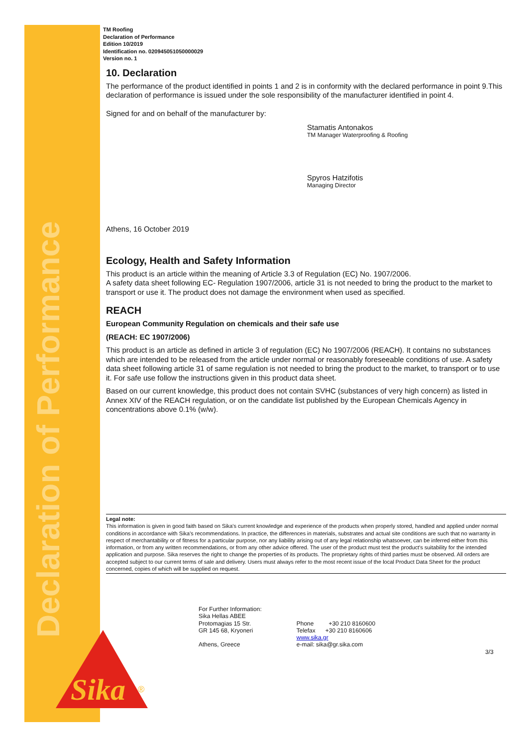Declaration of Performance
Sika
®
TM Roofing
Declaration of Performance
Edition 10/2019
Identification no. 020945051050000029
Version no. 1
10. Declaration
The performance of the product identified in points 1 and 2 is in conformity with the declared performance in point 9.This declaration of performance is issued under the sole responsibility of the manufacturer identified in point 4.
Signed for and on behalf of the manufacturer by:
Stamatis Antonakos
TM Manager Waterproofing & Roofing
Spyros Hatzifotis
Managing Director
Athens, 16 October 2019
Ecology, Health and Safety Information
This product is an article within the meaning of Article 3.3 of Regulation (EC) No. 1907/2006.
A safety data sheet following EC- Regulation 1907/2006, article 31 is not needed to bring the product to the market to transport or use it. The product does not damage the environment when used as specified.
REACH
European Community Regulation on chemicals and their safe use
(REACH: EC 1907/2006)
This product is an article as defined in article 3 of regulation (EC) No 1907/2006 (REACH). It contains no substances which are intended to be released from the article under normal or reasonably foreseeable conditions of use. A safety data sheet following article 31 of same regulation is not needed to bring the product to the market, to transport or to use it. For safe use follow the instructions given in this product data sheet.
Based on our current knowledge, this product does not contain SVHC (substances of very high concern) as listed in Annex XIV of the REACH regulation, or on the candidate list published by the European Chemicals Agency in concentrations above 0.1% (w/w).
Legal note:
This information is given in good faith based on Sika's current knowledge and experience of the products when properly stored, handled and applied under normal conditions in accordance with Sika's recommendations. In practice, the differences in materials, substrates and actual site conditions are such that no warranty in respect of merchantability or of fitness for a particular purpose, nor any liability arising out of any legal relationship whatsoever, can be inferred either from this information, or from any written recommendations, or from any other advice offered. The user of the product must test the product's suitability for the intended application and purpose. Sika reserves the right to change the properties of its products. The proprietary rights of third parties must be observed. All orders are accepted subject to our current terms of sale and delivery. Users must always refer to the most recent issue of the local Product Data Sheet for the product concerned, copies of which will be supplied on request.
For Further Information:
Sika Hellas ABEE
Protomagias 15 Str.
GR 145 68, Kryoneri
Athens, Greece
Phone +30 210 8160600
Telefax +30 210 8160606
www.sika.gr
e-mail: sika@gr.sika.com
3/3